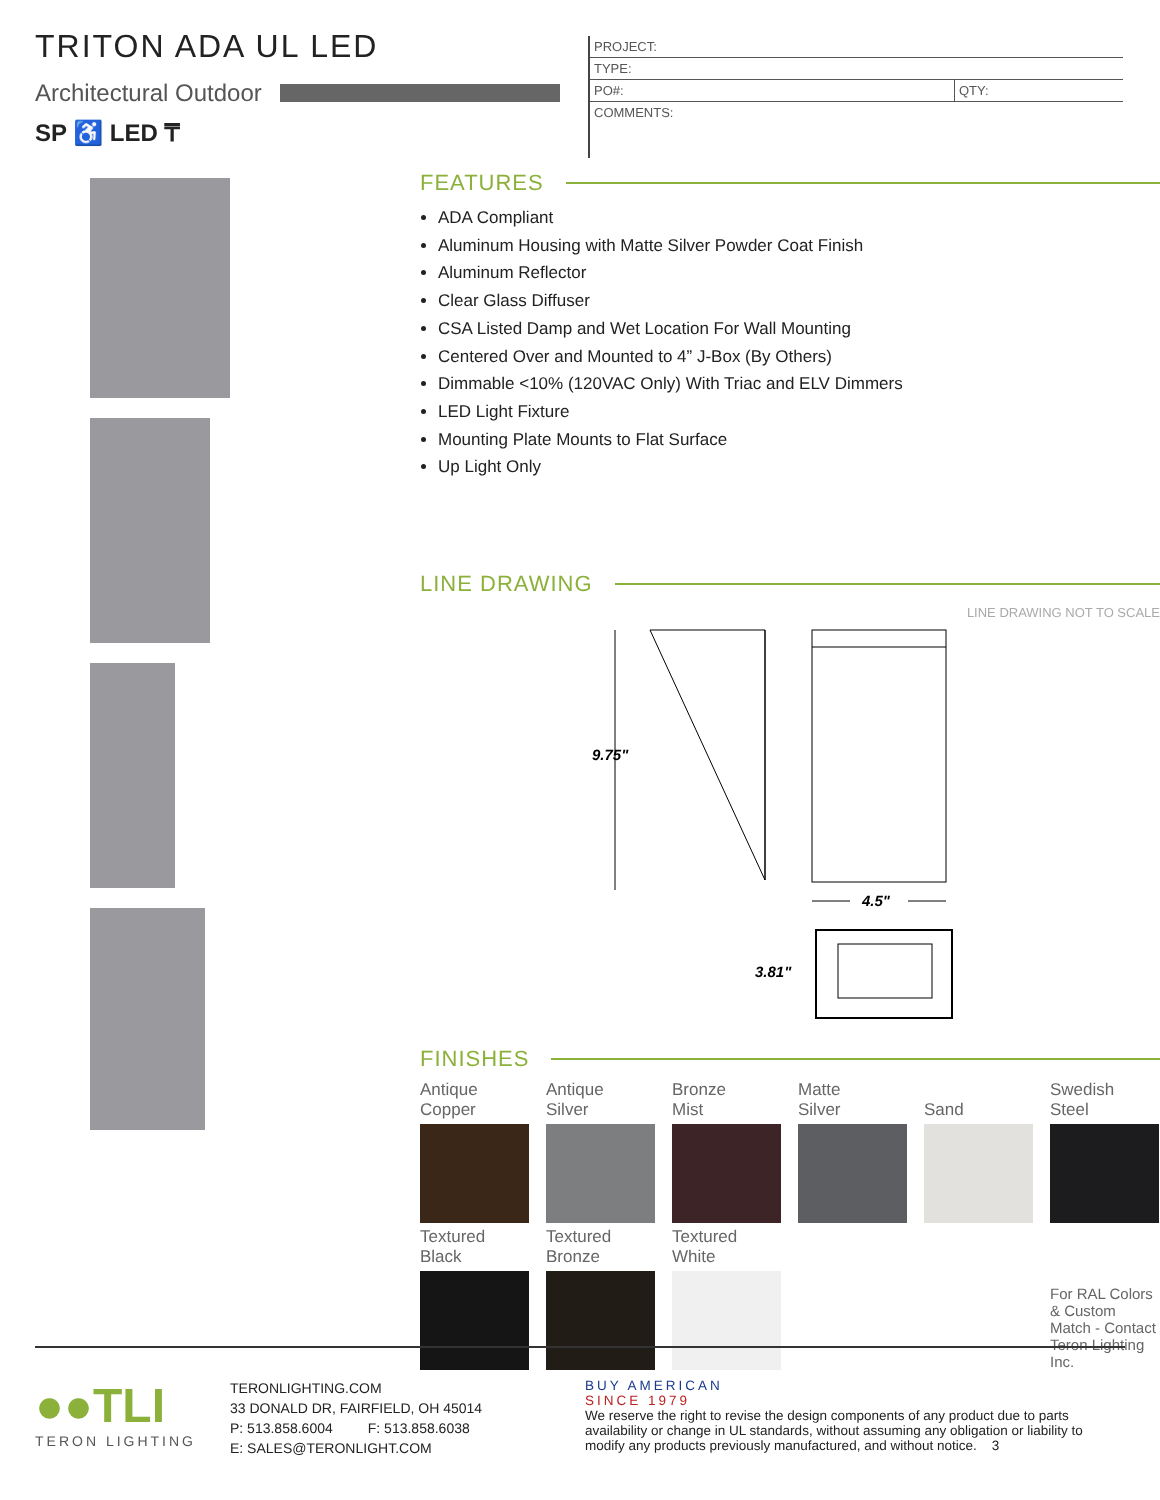TRITON ADA UL LED
Architectural Outdoor
SP ♿ LED ₸
| PROJECT: | |
| TYPE: | |
| PO#: | QTY: |
| COMMENTS: | |
FEATURES
ADA Compliant
Aluminum Housing with Matte Silver Powder Coat Finish
Aluminum Reflector
Clear Glass Diffuser
CSA Listed Damp and Wet Location For Wall Mounting
Centered Over and Mounted to 4” J-Box (By Others)
Dimmable <10% (120VAC Only) With Triac and ELV Dimmers
LED Light Fixture
Mounting Plate Mounts to Flat Surface
Up Light Only
LINE DRAWING
LINE DRAWING NOT TO SCALE
9.75"
4.5"
3.81"
FINISHES
Antique
Copper
Antique
Silver
Bronze
Mist
Matte
Silver
Sand
Swedish
Steel
Textured
Black
Textured
Bronze
Textured
White
For RAL Colors & Custom Match - Contact Teron Lighting Inc.
●●TLI
TERON LIGHTING
TERONLIGHTING.COM
33 DONALD DR, FAIRFIELD, OH 45014
P: 513.858.6004 F: 513.858.6038
E: SALES@TERONLIGHT.COM
BUY AMERICAN
SINCE 1979
We reserve the right to revise the design components of any product due to parts availability or change in UL standards, without assuming any obligation or liability to modify any products previously manufactured, and without notice. 3